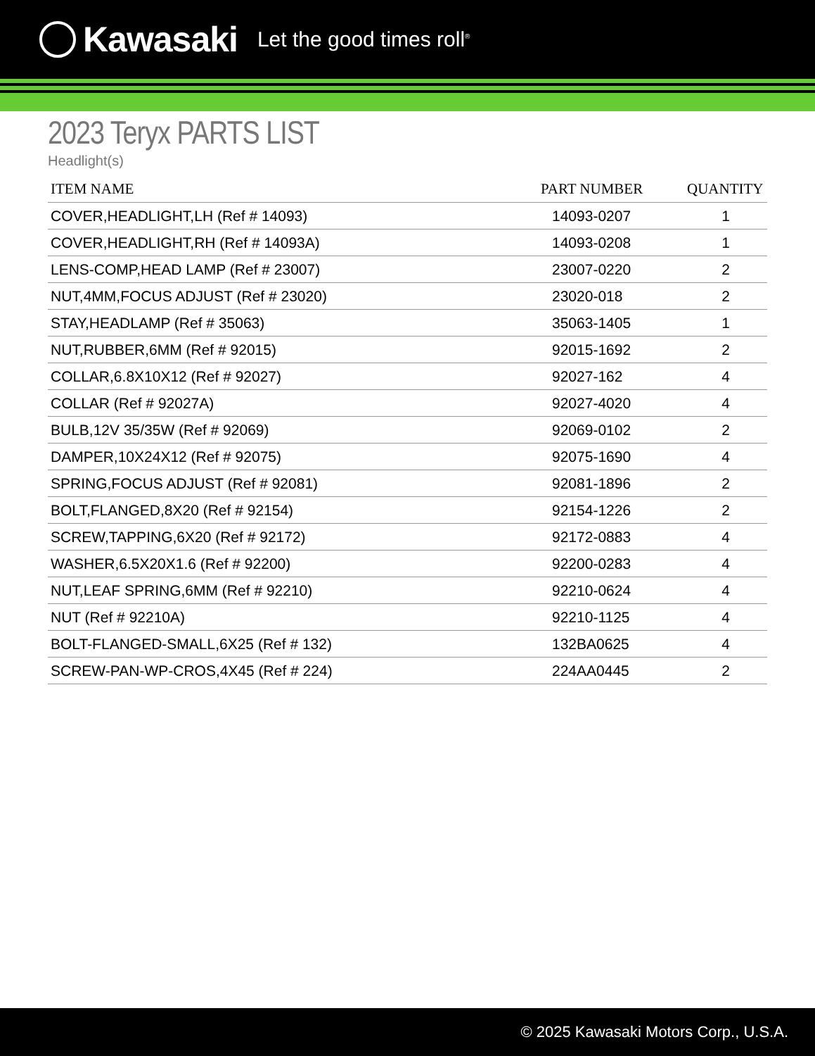Kawasaki Let the good times roll<sup>®</sup>
2023 Teryx PARTS LIST
Headlight(s)
| ITEM NAME | PART NUMBER | QUANTITY |
| --- | --- | --- |
| COVER,HEADLIGHT,LH (Ref # 14093) | 14093-0207 | 1 |
| COVER,HEADLIGHT,RH (Ref # 14093A) | 14093-0208 | 1 |
| LENS-COMP,HEAD LAMP (Ref # 23007) | 23007-0220 | 2 |
| NUT,4MM,FOCUS ADJUST (Ref # 23020) | 23020-018 | 2 |
| STAY,HEADLAMP (Ref # 35063) | 35063-1405 | 1 |
| NUT,RUBBER,6MM (Ref # 92015) | 92015-1692 | 2 |
| COLLAR,6.8X10X12 (Ref # 92027) | 92027-162 | 4 |
| COLLAR (Ref # 92027A) | 92027-4020 | 4 |
| BULB,12V 35/35W (Ref # 92069) | 92069-0102 | 2 |
| DAMPER,10X24X12 (Ref # 92075) | 92075-1690 | 4 |
| SPRING,FOCUS ADJUST (Ref # 92081) | 92081-1896 | 2 |
| BOLT,FLANGED,8X20 (Ref # 92154) | 92154-1226 | 2 |
| SCREW,TAPPING,6X20 (Ref # 92172) | 92172-0883 | 4 |
| WASHER,6.5X20X1.6 (Ref # 92200) | 92200-0283 | 4 |
| NUT,LEAF SPRING,6MM (Ref # 92210) | 92210-0624 | 4 |
| NUT (Ref # 92210A) | 92210-1125 | 4 |
| BOLT-FLANGED-SMALL,6X25 (Ref # 132) | 132BA0625 | 4 |
| SCREW-PAN-WP-CROS,4X45 (Ref # 224) | 224AA0445 | 2 |
© 2025 Kawasaki Motors Corp., U.S.A.